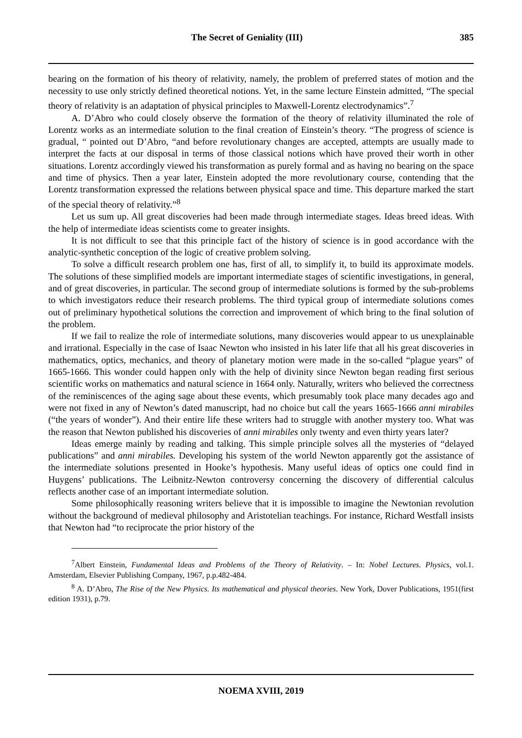The Secret of Geniality (III) 385
bearing on the formation of his theory of relativity, namely, the problem of preferred states of motion and the necessity to use only strictly defined theoretical notions. Yet, in the same lecture Einstein admitted, “The special theory of relativity is an adaptation of physical principles to Maxwell-Lorentz electrodynamics”.<sup>7</sup>
A. D’Abro who could closely observe the formation of the theory of relativity illuminated the role of Lorentz works as an intermediate solution to the final creation of Einstein’s theory. “The progress of science is gradual, “ pointed out D’Abro, “and before revolutionary changes are accepted, attempts are usually made to interpret the facts at our disposal in terms of those classical notions which have proved their worth in other situations. Lorentz accordingly viewed his transformation as purely formal and as having no bearing on the space and time of physics. Then a year later, Einstein adopted the more revolutionary course, contending that the Lorentz transformation expressed the relations between physical space and time. This departure marked the start of the special theory of relativity.”<sup>8</sup>
Let us sum up. All great discoveries had been made through intermediate stages. Ideas breed ideas. With the help of intermediate ideas scientists come to greater insights.
It is not difficult to see that this principle fact of the history of science is in good accordance with the analytic-synthetic conception of the logic of creative problem solving.
To solve a difficult research problem one has, first of all, to simplify it, to build its approximate models. The solutions of these simplified models are important intermediate stages of scientific investigations, in general, and of great discoveries, in particular. The second group of intermediate solutions is formed by the sub-problems to which investigators reduce their research problems. The third typical group of intermediate solutions comes out of preliminary hypothetical solutions the correction and improvement of which bring to the final solution of the problem.
If we fail to realize the role of intermediate solutions, many discoveries would appear to us unexplainable and irrational. Especially in the case of Isaac Newton who insisted in his later life that all his great discoveries in mathematics, optics, mechanics, and theory of planetary motion were made in the so-called “plague years” of 1665-1666. This wonder could happen only with the help of divinity since Newton began reading first serious scientific works on mathematics and natural science in 1664 only. Naturally, writers who believed the correctness of the reminiscences of the aging sage about these events, which presumably took place many decades ago and were not fixed in any of Newton’s dated manuscript, had no choice but call the years 1665-1666 anni mirabiles (“the years of wonder”). And their entire life these writers had to struggle with another mystery too. What was the reason that Newton published his discoveries of anni mirabiles only twenty and even thirty years later?
Ideas emerge mainly by reading and talking. This simple principle solves all the mysteries of “delayed publications” and anni mirabiles. Developing his system of the world Newton apparently got the assistance of the intermediate solutions presented in Hooke’s hypothesis. Many useful ideas of optics one could find in Huygens’ publications. The Leibnitz-Newton controversy concerning the discovery of differential calculus reflects another case of an important intermediate solution.
Some philosophically reasoning writers believe that it is impossible to imagine the Newtonian revolution without the background of medieval philosophy and Aristotelian teachings. For instance, Richard Westfall insists that Newton had “to reciprocate the prior history of the
<sup>7</sup> Albert Einstein, Fundamental Ideas and Problems of the Theory of Relativity. – In: Nobel Lectures. Physics, vol.1. Amsterdam, Elsevier Publishing Company, 1967, p.p.482-484.
<sup>8</sup> A. D’Abro, The Rise of the New Physics. Its mathematical and physical theories. New York, Dover Publications, 1951(first edition 1931), p.79.
NOEMA XVIII, 2019